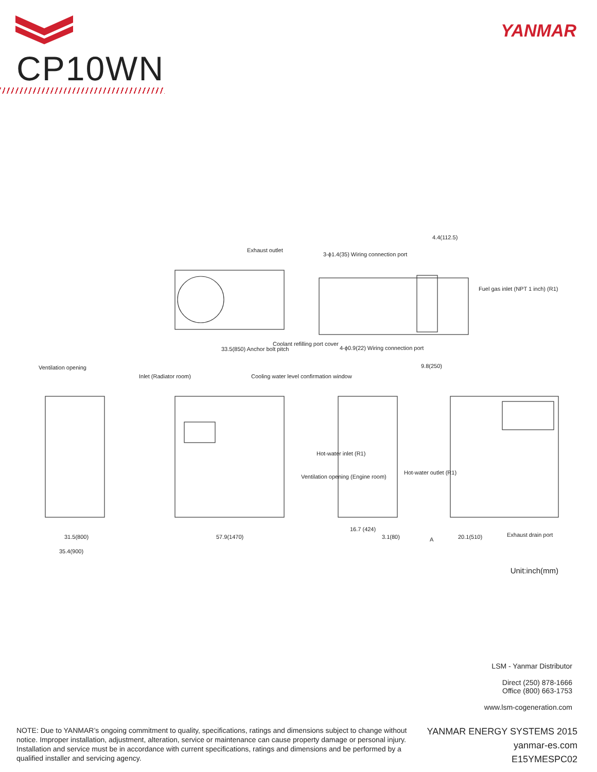CP10WN
YANMAR
Exhaust outlet
3-ϕ1.4(35) Wiring connection port
4.4(112.5)
Fuel gas inlet (NPT 1 inch) (R1)
Coolant refilling port cover
33.5(850) Anchor bolt pitch
4-ϕ0.9(22) Wiring connection port
9.8(250)
Ventilation opening
Inlet (Radiator room)
Cooling water level confirmation window
Hot-water inlet (R1)
Ventilation opening (Engine room)
Hot-water outlet (R1)
31.5(800)
35.4(900)
57.9(1470)
16.7 (424)
3.1(80)
20.1(510)
Exhaust drain port
A
Unit:inch(mm)
LSM - Yanmar Distributor
Direct (250) 878-1666
Office (800) 663-1753
www.lsm-cogeneration.com
NOTE: Due to YANMAR’s ongoing commitment to quality, specifications, ratings and dimensions subject to change without notice. Improper installation, adjustment, alteration, service or maintenance can cause property damage or personal injury. Installation and service must be in accordance with current specifications, ratings and dimensions and be performed by a qualified installer and servicing agency.
YANMAR ENERGY SYSTEMS 2015
yanmar-es.com
E15YMESPC02